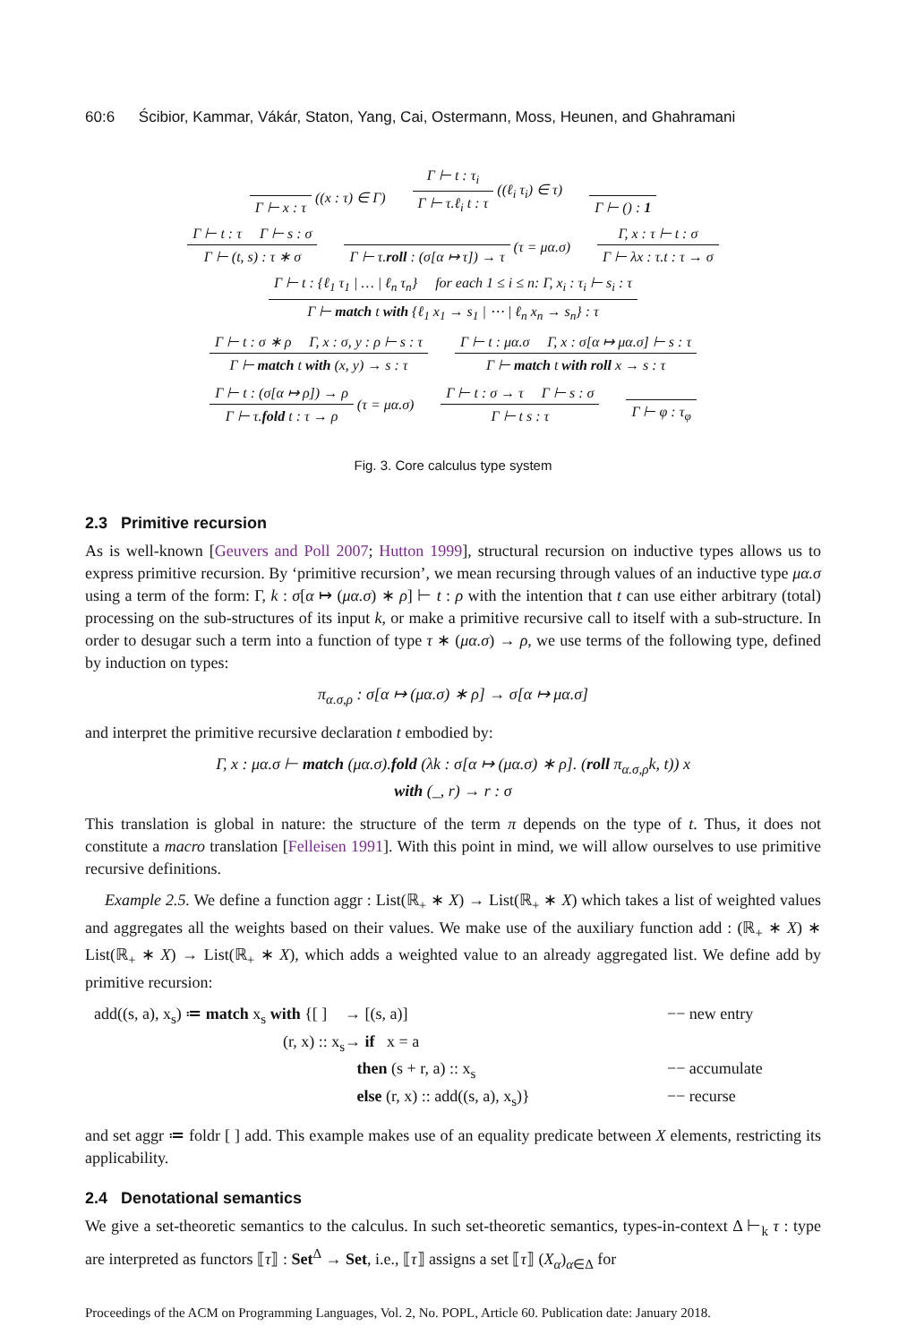60:6 Ścibior, Kammar, Vákár, Staton, Yang, Cai, Ostermann, Moss, Heunen, and Ghahramani
Γ ⊢ x : τ ((x : τ) ∈ Γ)
Γ ⊢ t : τ<sub>i</sub>
Γ ⊢ τ.ℓ<sub>i</sub> t : τ
((ℓ<sub>i</sub> τ<sub>i</sub>) ∈ τ)
Γ ⊢ () : 1
Γ ⊢ t : τ Γ ⊢ s : σ
Γ ⊢ (t, s) : τ ∗ σ
Γ ⊢ τ.roll : (σ[α ↦ τ]) → τ (τ = μα.σ)
Γ, x : τ ⊢ t : σ
Γ ⊢ λx : τ.t : τ → σ
Γ ⊢ t : {ℓ<sub>1</sub> τ<sub>1</sub> | … | ℓ<sub>n</sub> τ<sub>n</sub>} for each 1 ≤ i ≤ n: Γ, x<sub>i</sub> : τ<sub>i</sub> ⊢ s<sub>i</sub> : τ
Γ ⊢ match t with {ℓ<sub>1</sub> x<sub>1</sub> → s<sub>1</sub> | ⋯ | ℓ<sub>n</sub> x<sub>n</sub> → s<sub>n</sub>} : τ
Γ ⊢ t : σ ∗ ρ Γ, x : σ, y : ρ ⊢ s : τ
Γ ⊢ match t with (x, y) → s : τ
Γ ⊢ t : μα.σ Γ, x : σ[α ↦ μα.σ] ⊢ s : τ
Γ ⊢ match t with roll x → s : τ
Γ ⊢ t : (σ[α ↦ ρ]) → ρ
Γ ⊢ τ.fold t : τ → ρ
(τ = μα.σ)
Γ ⊢ t : σ → τ Γ ⊢ s : σ
Γ ⊢ t s : τ
Γ ⊢ φ : τ<sub>φ</sub>
Fig. 3. Core calculus type system
2.3 Primitive recursion
As is well-known [Geuvers and Poll 2007; Hutton 1999], structural recursion on inductive types allows us to express primitive recursion. By ‘primitive recursion’, we mean recursing through values of an inductive type μα.σ using a term of the form: Γ, k : σ[α ↦ (μα.σ) ∗ ρ] ⊢ t : ρ with the intention that t can use either arbitrary (total) processing on the sub-structures of its input k, or make a primitive recursive call to itself with a sub-structure. In order to desugar such a term into a function of type τ ∗ (μα.σ) → ρ, we use terms of the following type, defined by induction on types:
π<sub>α.σ,ρ</sub> : σ[α ↦ (μα.σ) ∗ ρ] → σ[α ↦ μα.σ]
and interpret the primitive recursive declaration t embodied by:
Γ, x : μα.σ ⊢ match (μα.σ).fold (λk : σ[α ↦ (μα.σ) ∗ ρ]. (roll π<sub>α.σ,ρ</sub>k, t)) x
with (_, r) → r : σ
This translation is global in nature: the structure of the term π depends on the type of t. Thus, it does not constitute a macro translation [Felleisen 1991]. With this point in mind, we will allow ourselves to use primitive recursive definitions.
Example 2.5. We define a function aggr : List(ℝ<sub>+</sub> ∗ X) → List(ℝ<sub>+</sub> ∗ X) which takes a list of weighted values and aggregates all the weights based on their values. We make use of the auxiliary function add : (ℝ<sub>+</sub> ∗ X) ∗ List(ℝ<sub>+</sub> ∗ X) → List(ℝ<sub>+</sub> ∗ X), which adds a weighted value to an already aggregated list. We define add by primitive recursion:
add((s, a), x<sub>s</sub>) ≔ match x<sub>s</sub> with {[ ]
→ [(s, a)]
−− new entry
(r, x) :: x<sub>s</sub>
→ if x = a
then (s + r, a) :: x<sub>s</sub>
−− accumulate
else (r, x) :: add((s, a), x<sub>s</sub>)}
−− recurse
and set aggr ≔ foldr [ ] add. This example makes use of an equality predicate between X elements, restricting its applicability.
2.4 Denotational semantics
We give a set-theoretic semantics to the calculus. In such set-theoretic semantics, types-in-context Δ ⊢<sub>k</sub> τ : type are interpreted as functors ⟦τ⟧ : Set<sup>Δ</sup> → Set, i.e., ⟦τ⟧ assigns a set ⟦τ⟧ (X<sub>α</sub>)<sub>α∈Δ</sub> for
Proceedings of the ACM on Programming Languages, Vol. 2, No. POPL, Article 60. Publication date: January 2018.